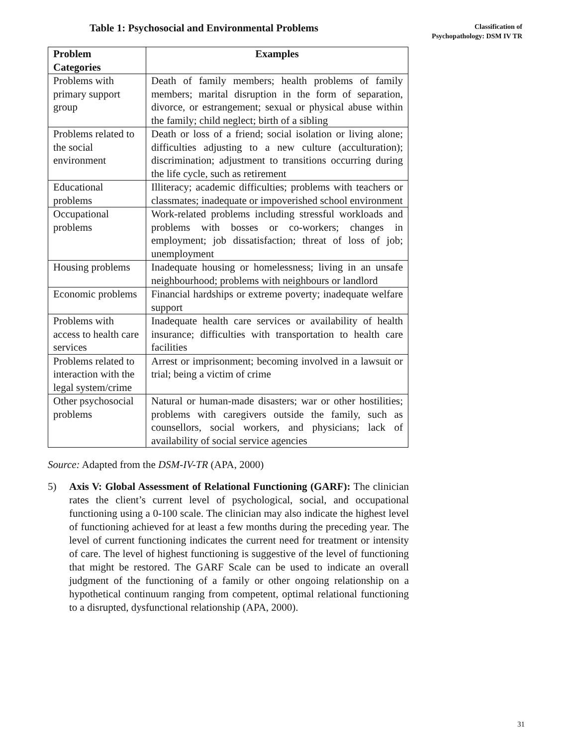Table 1: Psychosocial and Environmental Problems
Classification of
Psychopathology: DSM IV TR
| Problem Categories | Examples |
| --- | --- |
| Problems with primary support group | Death of family members; health problems of family members; marital disruption in the form of separation, divorce, or estrangement; sexual or physical abuse within the family; child neglect; birth of a sibling |
| Problems related to the social environment | Death or loss of a friend; social isolation or living alone; difficulties adjusting to a new culture (acculturation); discrimination; adjustment to transitions occurring during the life cycle, such as retirement |
| Educational problems | Illiteracy; academic difficulties; problems with teachers or classmates; inadequate or impoverished school environment |
| Occupational problems | Work-related problems including stressful workloads and problems with bosses or co-workers; changes in employment; job dissatisfaction; threat of loss of job; unemployment |
| Housing problems | Inadequate housing or homelessness; living in an unsafe neighbourhood; problems with neighbours or landlord |
| Economic problems | Financial hardships or extreme poverty; inadequate welfare support |
| Problems with access to health care services | Inadequate health care services or availability of health insurance; difficulties with transportation to health care facilities |
| Problems related to interaction with the legal system/crime | Arrest or imprisonment; becoming involved in a lawsuit or trial; being a victim of crime |
| Other psychosocial problems | Natural or human-made disasters; war or other hostilities; problems with caregivers outside the family, such as counsellors, social workers, and physicians; lack of availability of social service agencies |
Source: Adapted from the DSM-IV-TR (APA, 2000)
5) Axis V: Global Assessment of Relational Functioning (GARF): The clinician rates the client’s current level of psychological, social, and occupational functioning using a 0-100 scale. The clinician may also indicate the highest level of functioning achieved for at least a few months during the preceding year. The level of current functioning indicates the current need for treatment or intensity of care. The level of highest functioning is suggestive of the level of functioning that might be restored. The GARF Scale can be used to indicate an overall judgment of the functioning of a family or other ongoing relationship on a hypothetical continuum ranging from competent, optimal relational functioning to a disrupted, dysfunctional relationship (APA, 2000).
31